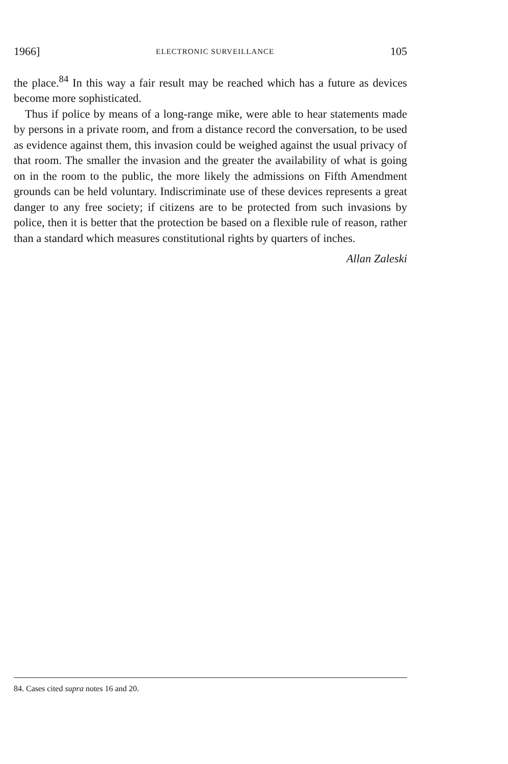1966] ELECTRONIC SURVEILLANCE 105
the place.<sup>84</sup> In this way a fair result may be reached which has a future as devices become more sophisticated.
Thus if police by means of a long-range mike, were able to hear statements made by persons in a private room, and from a distance record the conversation, to be used as evidence against them, this invasion could be weighed against the usual privacy of that room. The smaller the invasion and the greater the availability of what is going on in the room to the public, the more likely the admissions on Fifth Amendment grounds can be held voluntary. Indiscriminate use of these devices represents a great danger to any free society; if citizens are to be protected from such invasions by police, then it is better that the protection be based on a flexible rule of reason, rather than a standard which measures constitutional rights by quarters of inches.
Allan Zaleski
84. Cases cited supra notes 16 and 20.